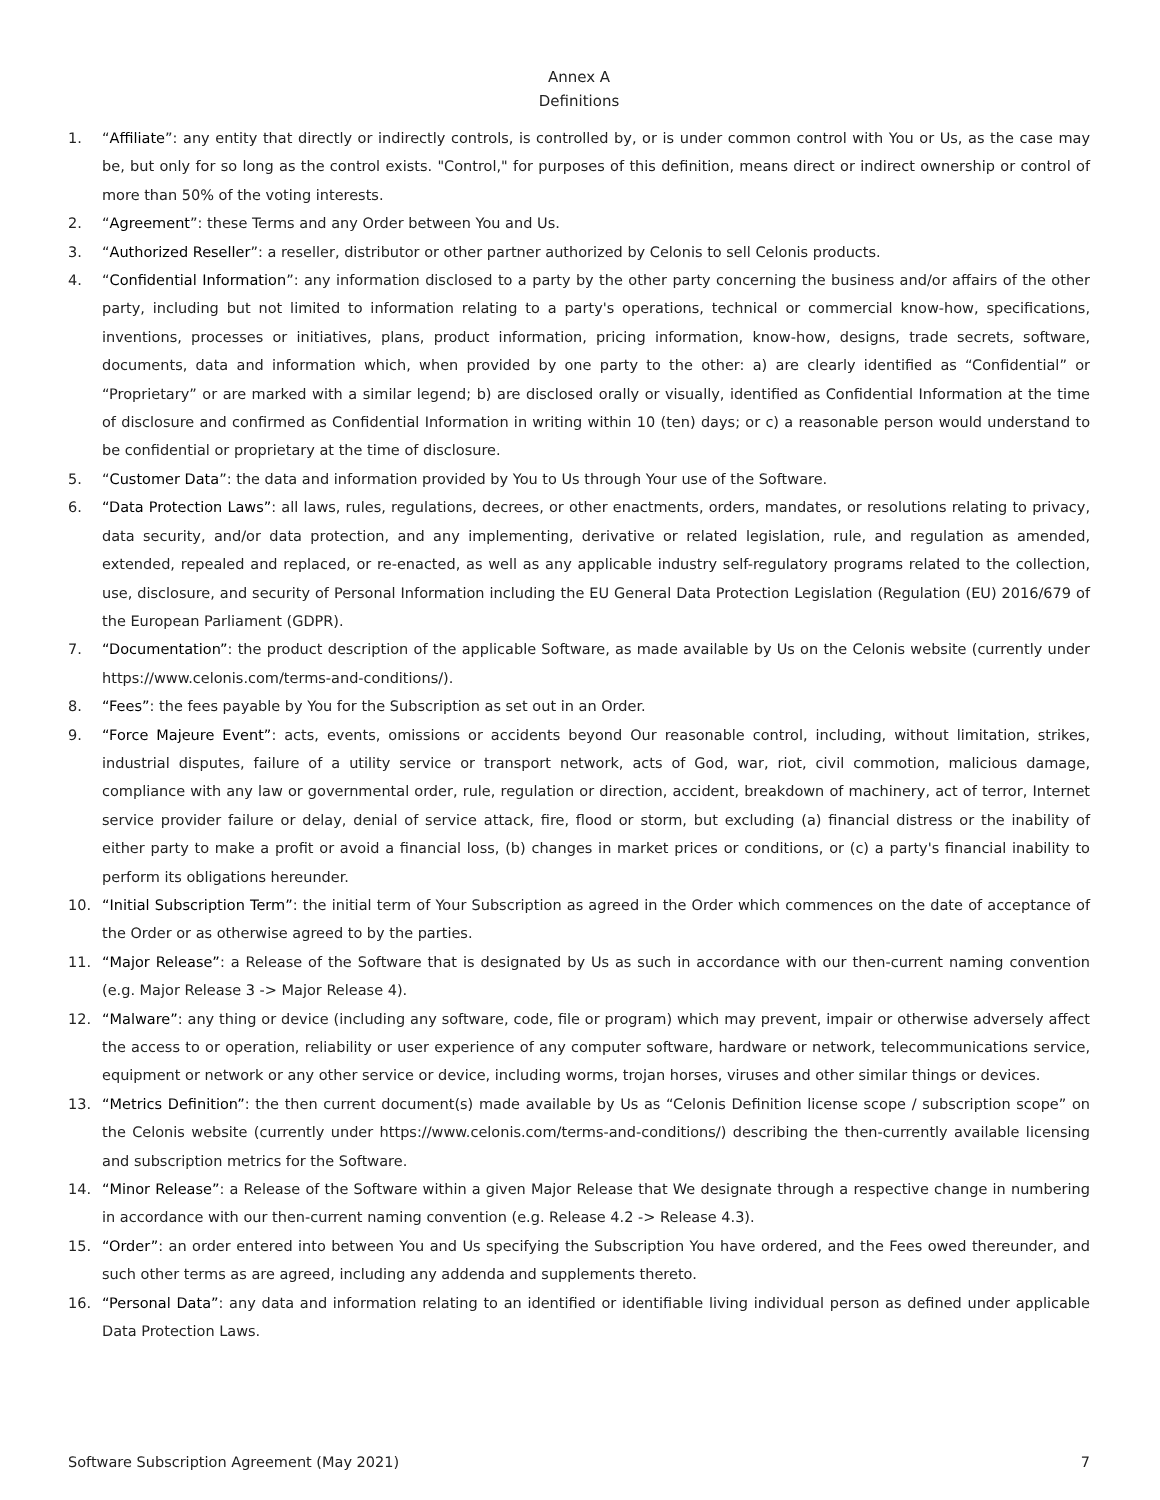Annex A
Definitions
1. “Affiliate”: any entity that directly or indirectly controls, is controlled by, or is under common control with You or Us, as the case may be, but only for so long as the control exists. "Control," for purposes of this definition, means direct or indirect ownership or control of more than 50% of the voting interests.
2. “Agreement”: these Terms and any Order between You and Us.
3. “Authorized Reseller”: a reseller, distributor or other partner authorized by Celonis to sell Celonis products.
4. “Confidential Information”: any information disclosed to a party by the other party concerning the business and/or affairs of the other party, including but not limited to information relating to a party's operations, technical or commercial know-how, specifications, inventions, processes or initiatives, plans, product information, pricing information, know-how, designs, trade secrets, software, documents, data and information which, when provided by one party to the other: a) are clearly identified as “Confidential” or “Proprietary” or are marked with a similar legend; b) are disclosed orally or visually, identified as Confidential Information at the time of disclosure and confirmed as Confidential Information in writing within 10 (ten) days; or c) a reasonable person would understand to be confidential or proprietary at the time of disclosure.
5. “Customer Data”: the data and information provided by You to Us through Your use of the Software.
6. “Data Protection Laws”: all laws, rules, regulations, decrees, or other enactments, orders, mandates, or resolutions relating to privacy, data security, and/or data protection, and any implementing, derivative or related legislation, rule, and regulation as amended, extended, repealed and replaced, or re-enacted, as well as any applicable industry self-regulatory programs related to the collection, use, disclosure, and security of Personal Information including the EU General Data Protection Legislation (Regulation (EU) 2016/679 of the European Parliament (GDPR).
7. “Documentation”: the product description of the applicable Software, as made available by Us on the Celonis website (currently under https://www.celonis.com/terms-and-conditions/).
8. “Fees”: the fees payable by You for the Subscription as set out in an Order.
9. “Force Majeure Event”: acts, events, omissions or accidents beyond Our reasonable control, including, without limitation, strikes, industrial disputes, failure of a utility service or transport network, acts of God, war, riot, civil commotion, malicious damage, compliance with any law or governmental order, rule, regulation or direction, accident, breakdown of machinery, act of terror, Internet service provider failure or delay, denial of service attack, fire, flood or storm, but excluding (a) financial distress or the inability of either party to make a profit or avoid a financial loss, (b) changes in market prices or conditions, or (c) a party's financial inability to perform its obligations hereunder.
10. “Initial Subscription Term”: the initial term of Your Subscription as agreed in the Order which commences on the date of acceptance of the Order or as otherwise agreed to by the parties.
11. “Major Release”: a Release of the Software that is designated by Us as such in accordance with our then-current naming convention (e.g. Major Release 3 -> Major Release 4).
12. “Malware”: any thing or device (including any software, code, file or program) which may prevent, impair or otherwise adversely affect the access to or operation, reliability or user experience of any computer software, hardware or network, telecommunications service, equipment or network or any other service or device, including worms, trojan horses, viruses and other similar things or devices.
13. “Metrics Definition”: the then current document(s) made available by Us as “Celonis Definition license scope / subscription scope” on the Celonis website (currently under https://www.celonis.com/terms-and-conditions/) describing the then-currently available licensing and subscription metrics for the Software.
14. “Minor Release”: a Release of the Software within a given Major Release that We designate through a respective change in numbering in accordance with our then-current naming convention (e.g. Release 4.2 -> Release 4.3).
15. “Order”: an order entered into between You and Us specifying the Subscription You have ordered, and the Fees owed thereunder, and such other terms as are agreed, including any addenda and supplements thereto.
16. “Personal Data”: any data and information relating to an identified or identifiable living individual person as defined under applicable Data Protection Laws.
Software Subscription Agreement (May 2021) 7